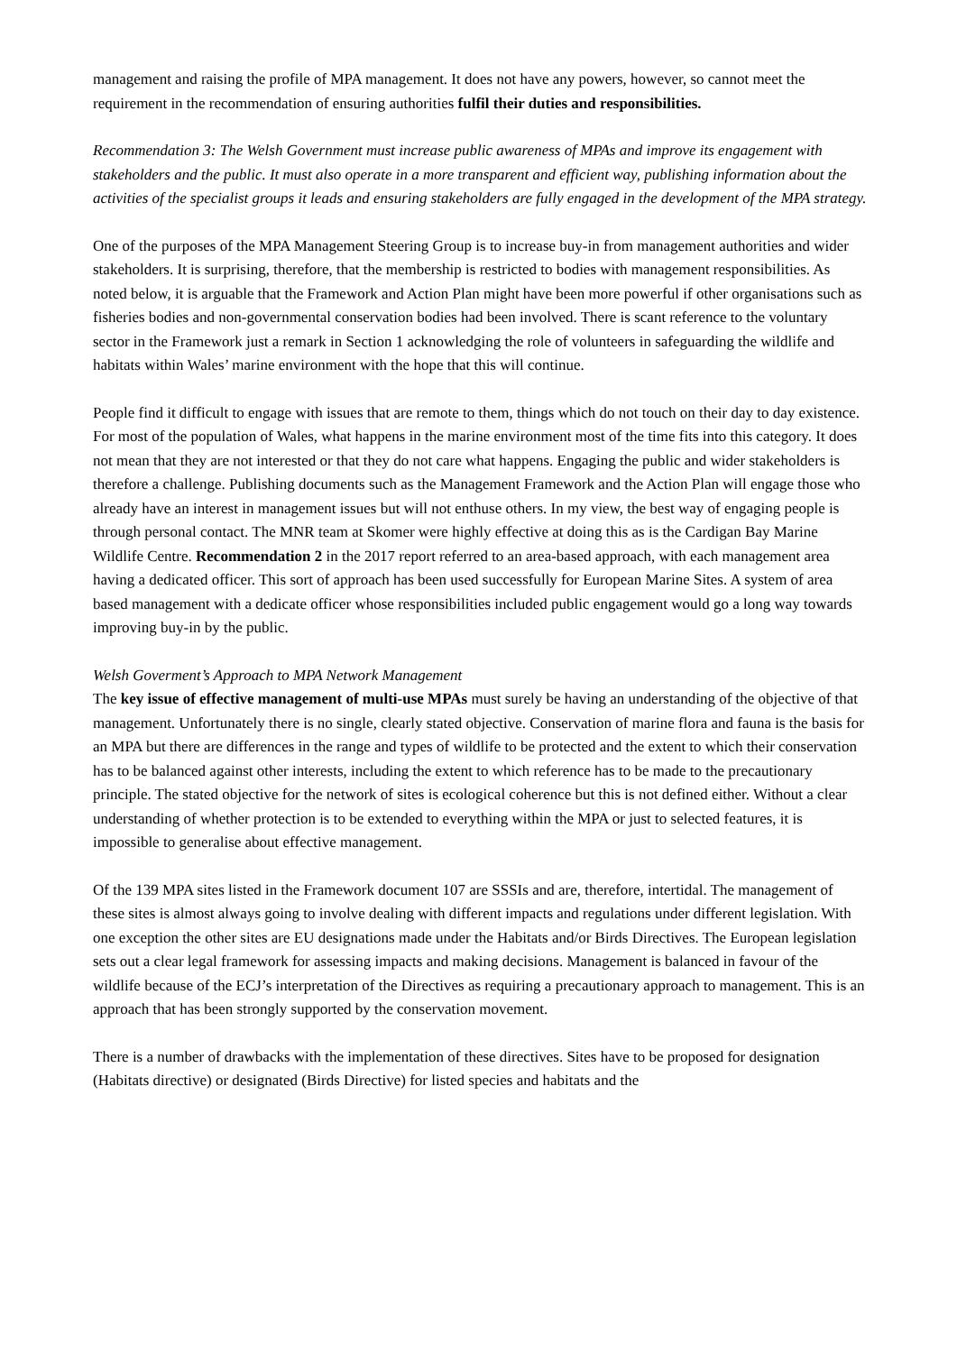management and raising the profile of MPA management. It does not have any powers, however, so cannot meet the requirement in the recommendation of ensuring authorities fulfil their duties and responsibilities.
Recommendation 3: The Welsh Government must increase public awareness of MPAs and improve its engagement with stakeholders and the public. It must also operate in a more transparent and efficient way, publishing information about the activities of the specialist groups it leads and ensuring stakeholders are fully engaged in the development of the MPA strategy.
One of the purposes of the MPA Management Steering Group is to increase buy-in from management authorities and wider stakeholders. It is surprising, therefore, that the membership is restricted to bodies with management responsibilities. As noted below, it is arguable that the Framework and Action Plan might have been more powerful if other organisations such as fisheries bodies and non-governmental conservation bodies had been involved. There is scant reference to the voluntary sector in the Framework just a remark in Section 1 acknowledging the role of volunteers in safeguarding the wildlife and habitats within Wales’ marine environment with the hope that this will continue.
People find it difficult to engage with issues that are remote to them, things which do not touch on their day to day existence. For most of the population of Wales, what happens in the marine environment most of the time fits into this category. It does not mean that they are not interested or that they do not care what happens. Engaging the public and wider stakeholders is therefore a challenge. Publishing documents such as the Management Framework and the Action Plan will engage those who already have an interest in management issues but will not enthuse others. In my view, the best way of engaging people is through personal contact. The MNR team at Skomer were highly effective at doing this as is the Cardigan Bay Marine Wildlife Centre. Recommendation 2 in the 2017 report referred to an area-based approach, with each management area having a dedicated officer. This sort of approach has been used successfully for European Marine Sites. A system of area based management with a dedicate officer whose responsibilities included public engagement would go a long way towards improving buy-in by the public.
Welsh Goverment’s Approach to MPA Network Management
The key issue of effective management of multi-use MPAs must surely be having an understanding of the objective of that management. Unfortunately there is no single, clearly stated objective. Conservation of marine flora and fauna is the basis for an MPA but there are differences in the range and types of wildlife to be protected and the extent to which their conservation has to be balanced against other interests, including the extent to which reference has to be made to the precautionary principle. The stated objective for the network of sites is ecological coherence but this is not defined either. Without a clear understanding of whether protection is to be extended to everything within the MPA or just to selected features, it is impossible to generalise about effective management.
Of the 139 MPA sites listed in the Framework document 107 are SSSIs and are, therefore, intertidal. The management of these sites is almost always going to involve dealing with different impacts and regulations under different legislation. With one exception the other sites are EU designations made under the Habitats and/or Birds Directives. The European legislation sets out a clear legal framework for assessing impacts and making decisions. Management is balanced in favour of the wildlife because of the ECJ’s interpretation of the Directives as requiring a precautionary approach to management. This is an approach that has been strongly supported by the conservation movement.
There is a number of drawbacks with the implementation of these directives. Sites have to be proposed for designation (Habitats directive) or designated (Birds Directive) for listed species and habitats and the